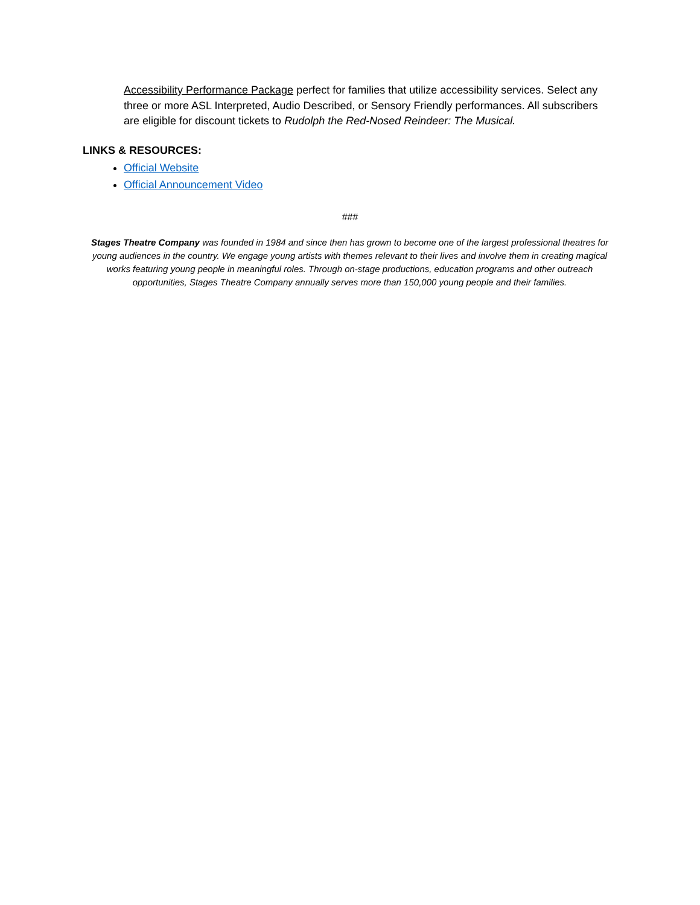Accessibility Performance Package perfect for families that utilize accessibility services. Select any three or more ASL Interpreted, Audio Described, or Sensory Friendly performances. All subscribers are eligible for discount tickets to Rudolph the Red-Nosed Reindeer: The Musical.
LINKS & RESOURCES:
Official Website
Official Announcement Video
###
Stages Theatre Company was founded in 1984 and since then has grown to become one of the largest professional theatres for young audiences in the country. We engage young artists with themes relevant to their lives and involve them in creating magical works featuring young people in meaningful roles. Through on-stage productions, education programs and other outreach opportunities, Stages Theatre Company annually serves more than 150,000 young people and their families.